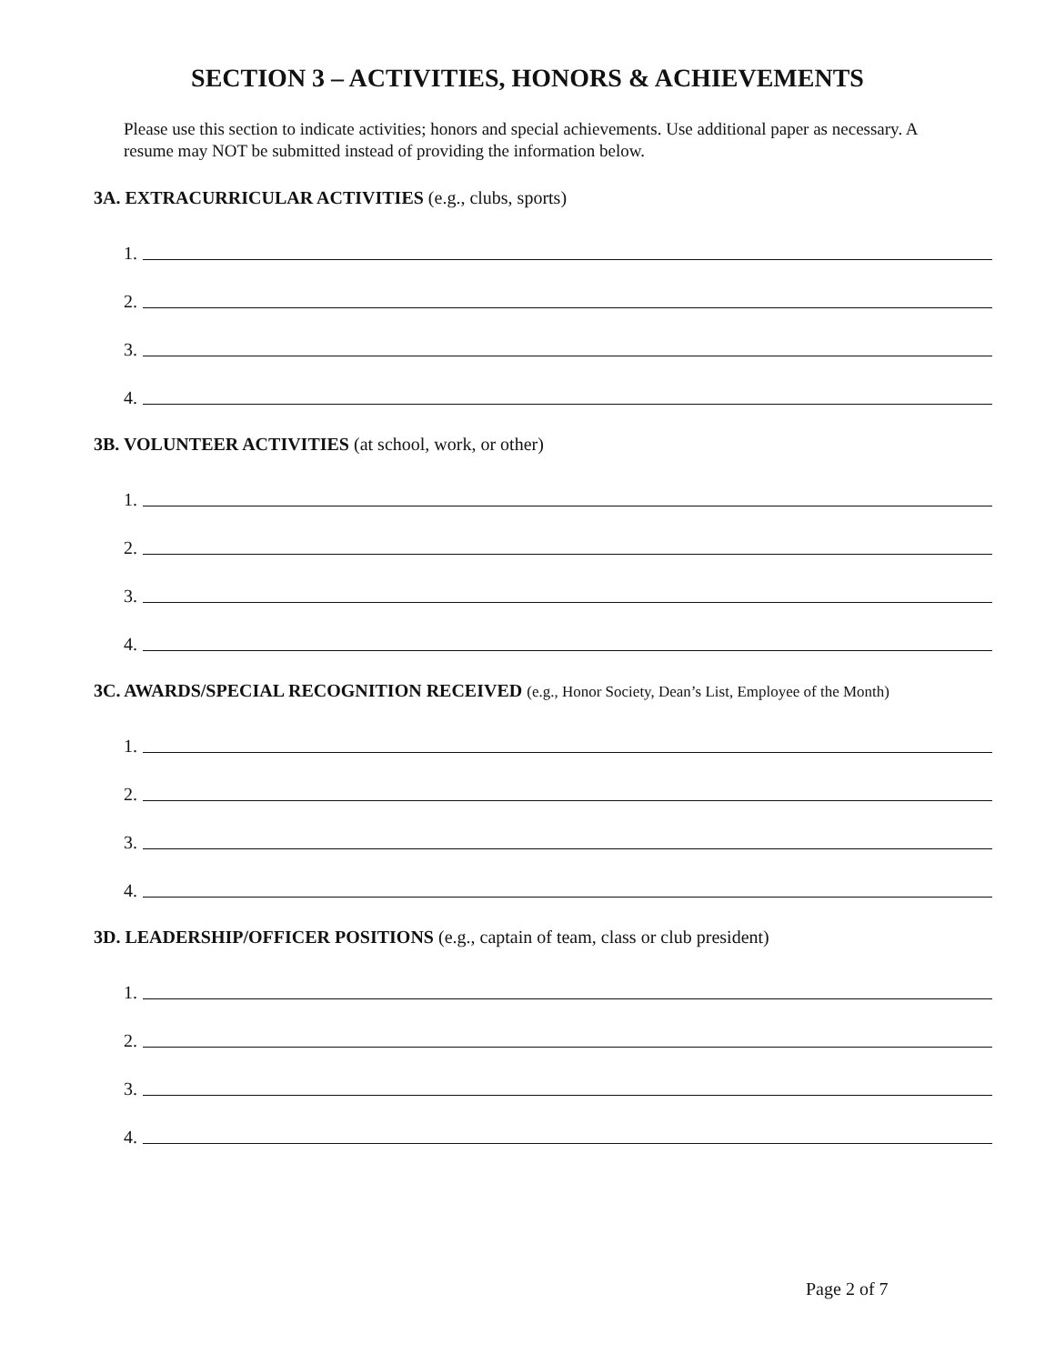SECTION 3 – ACTIVITIES, HONORS & ACHIEVEMENTS
Please use this section to indicate activities; honors and special achievements. Use additional paper as necessary. A resume may NOT be submitted instead of providing the information below.
3A. EXTRACURRICULAR ACTIVITIES (e.g., clubs, sports)
1.
2.
3.
4.
3B. VOLUNTEER ACTIVITIES (at school, work, or other)
1.
2.
3.
4.
3C. AWARDS/SPECIAL RECOGNITION RECEIVED (e.g., Honor Society, Dean’s List, Employee of the Month)
1.
2.
3.
4.
3D. LEADERSHIP/OFFICER POSITIONS (e.g., captain of team, class or club president)
1.
2.
3.
4.
Page 2 of 7